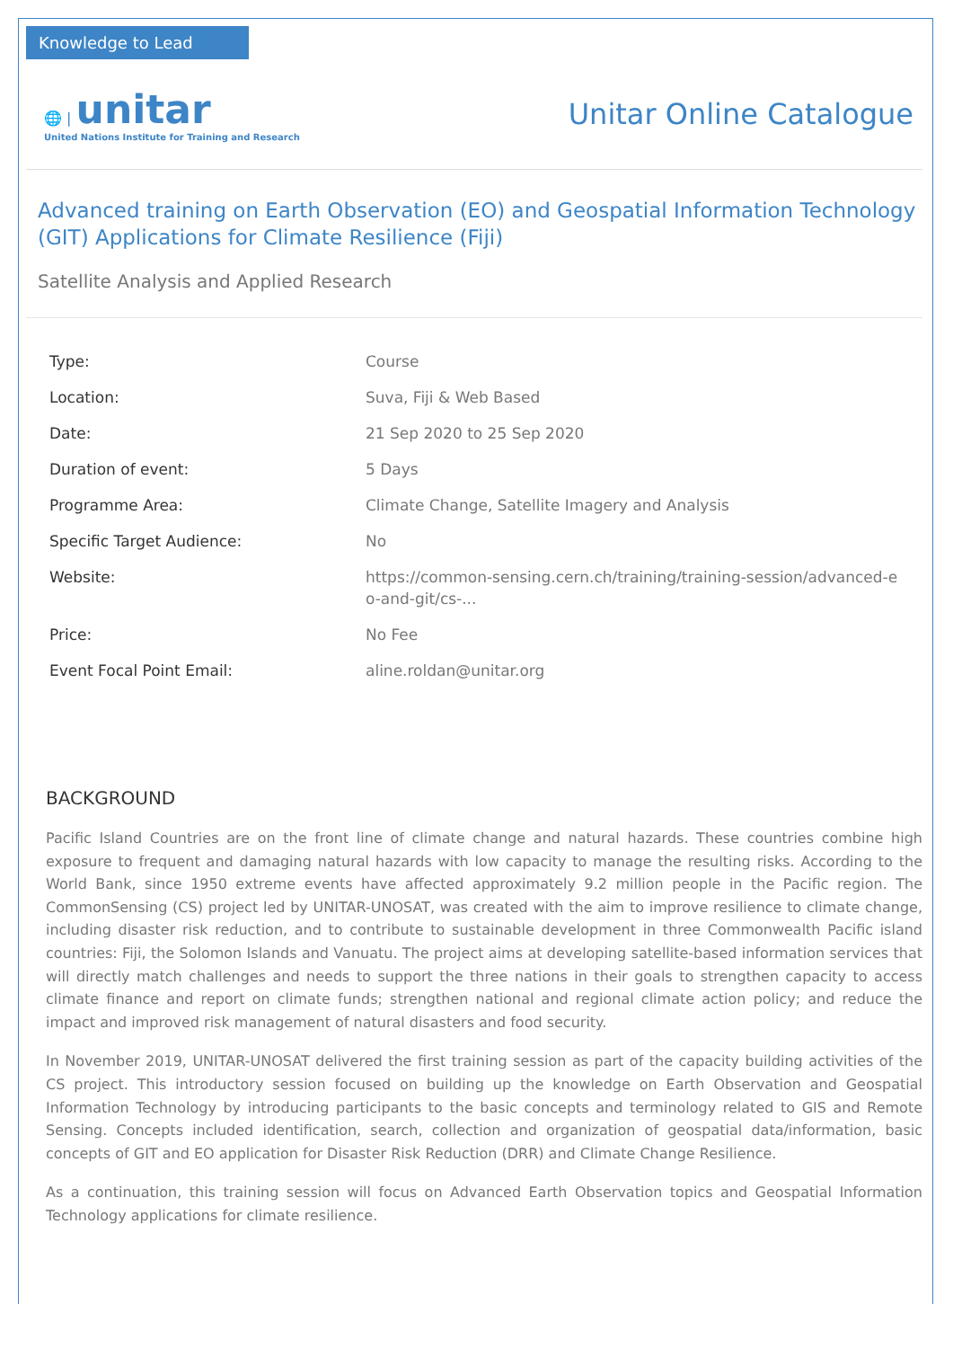Knowledge to Lead
🌐 | unitar
United Nations Institute for Training and Research
Unitar Online Catalogue
Advanced training on Earth Observation (EO) and Geospatial Information Technology (GIT) Applications for Climate Resilience (Fiji)
Satellite Analysis and Applied Research
| Type: | Course |
| Location: | Suva, Fiji & Web Based |
| Date: | 21 Sep 2020 to 25 Sep 2020 |
| Duration of event: | 5 Days |
| Programme Area: | Climate Change, Satellite Imagery and Analysis |
| Specific Target Audience: | No |
| Website: | https://common-sensing.cern.ch/training/training-session/advanced-eo-and-git/cs-... |
| Price: | No Fee |
| Event Focal Point Email: | aline.roldan@unitar.org |
BACKGROUND
Pacific Island Countries are on the front line of climate change and natural hazards. These countries combine high exposure to frequent and damaging natural hazards with low capacity to manage the resulting risks. According to the World Bank, since 1950 extreme events have affected approximately 9.2 million people in the Pacific region. The CommonSensing (CS) project led by UNITAR-UNOSAT, was created with the aim to improve resilience to climate change, including disaster risk reduction, and to contribute to sustainable development in three Commonwealth Pacific island countries: Fiji, the Solomon Islands and Vanuatu. The project aims at developing satellite-based information services that will directly match challenges and needs to support the three nations in their goals to strengthen capacity to access climate finance and report on climate funds; strengthen national and regional climate action policy; and reduce the impact and improved risk management of natural disasters and food security.
In November 2019, UNITAR-UNOSAT delivered the first training session as part of the capacity building activities of the CS project. This introductory session focused on building up the knowledge on Earth Observation and Geospatial Information Technology by introducing participants to the basic concepts and terminology related to GIS and Remote Sensing. Concepts included identification, search, collection and organization of geospatial data/information, basic concepts of GIT and EO application for Disaster Risk Reduction (DRR) and Climate Change Resilience.
As a continuation, this training session will focus on Advanced Earth Observation topics and Geospatial Information Technology applications for climate resilience.